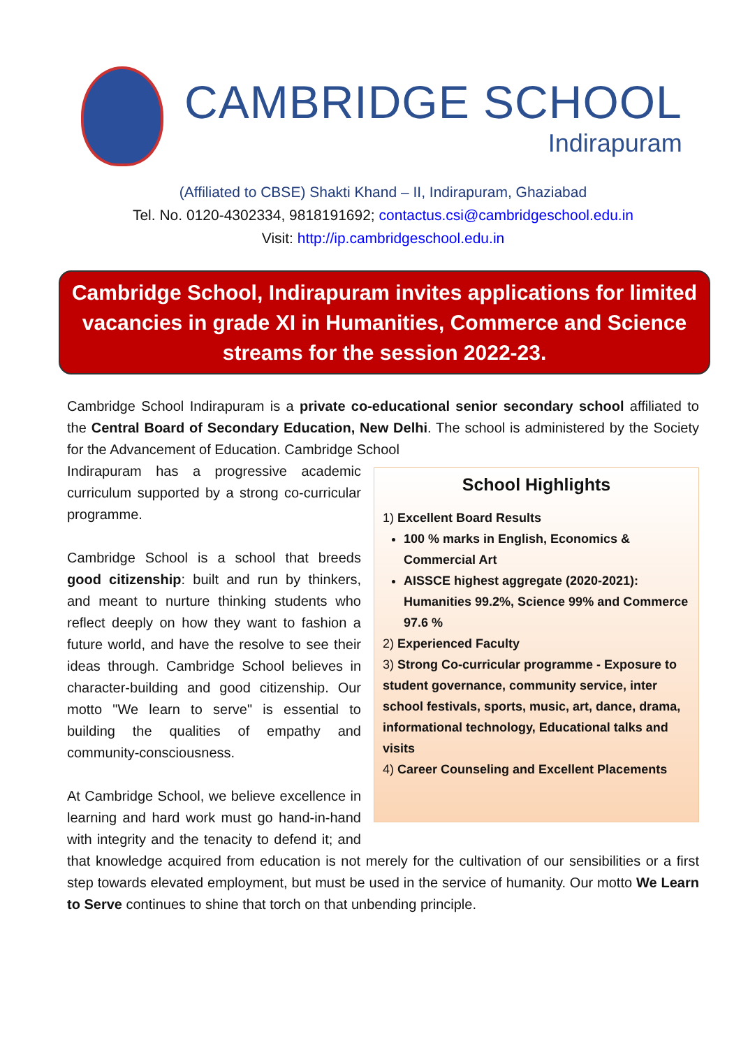CAMBRIDGE SCHOOL
Indirapuram
(Affiliated to CBSE) Shakti Khand – II, Indirapuram, Ghaziabad
Tel. No. 0120-4302334, 9818191692; contactus.csi@cambridgeschool.edu.in
Visit: http://ip.cambridgeschool.edu.in
Cambridge School, Indirapuram invites applications for limited vacancies in grade XI in Humanities, Commerce and Science streams for the session 2022-23.
Cambridge School Indirapuram is a private co-educational senior secondary school affiliated to the Central Board of Secondary Education, New Delhi. The school is administered by the Society for the Advancement of Education. Cambridge School
School Highlights
1) Excellent Board Results
100 % marks in English, Economics & Commercial Art
AISSCE highest aggregate (2020-2021): Humanities 99.2%, Science 99% and Commerce 97.6 %
2) Experienced Faculty
3) Strong Co-curricular programme - Exposure to student governance, community service, inter school festivals, sports, music, art, dance, drama, informational technology, Educational talks and visits
4) Career Counseling and Excellent Placements
Indirapuram has a progressive academic curriculum supported by a strong co-curricular programme.
Cambridge School is a school that breeds good citizenship: built and run by thinkers, and meant to nurture thinking students who reflect deeply on how they want to fashion a future world, and have the resolve to see their ideas through. Cambridge School believes in character-building and good citizenship. Our motto "We learn to serve" is essential to building the qualities of empathy and community-consciousness.
At Cambridge School, we believe excellence in learning and hard work must go hand-in-hand with integrity and the tenacity to defend it; and that knowledge acquired from education is not merely for the cultivation of our sensibilities or a first step towards elevated employment, but must be used in the service of humanity. Our motto We Learn to Serve continues to shine that torch on that unbending principle.